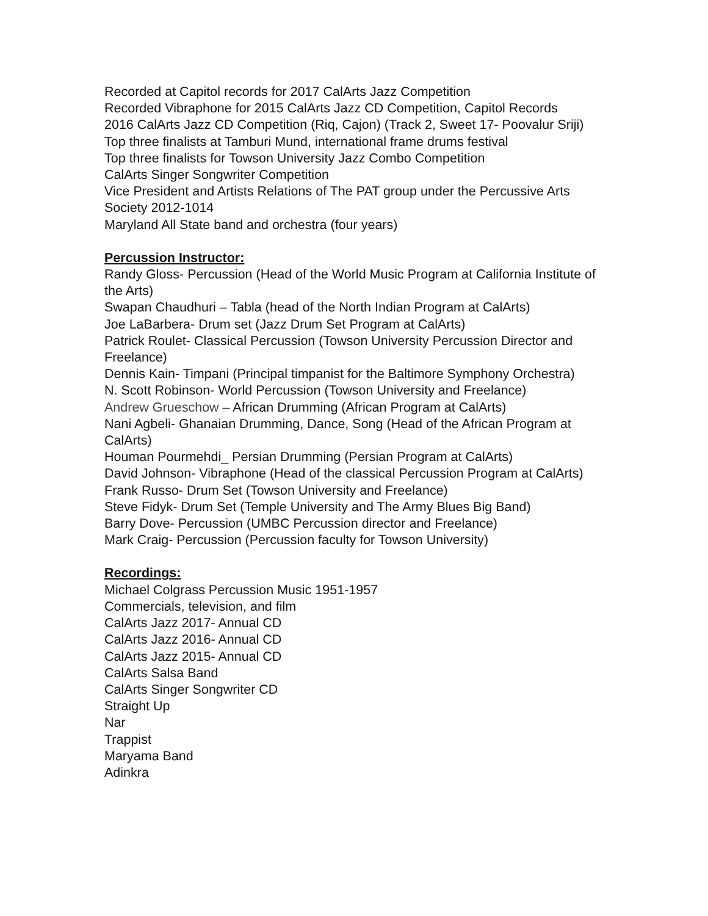Recorded at Capitol records for 2017 CalArts Jazz Competition
Recorded Vibraphone for 2015 CalArts Jazz CD Competition, Capitol Records
2016 CalArts Jazz CD Competition (Riq, Cajon) (Track 2, Sweet 17- Poovalur Sriji)
Top three finalists at Tamburi Mund, international frame drums festival
Top three finalists for Towson University Jazz Combo Competition
CalArts Singer Songwriter Competition
Vice President and Artists Relations of The PAT group under the Percussive Arts Society 2012-1014
Maryland All State band and orchestra (four years)
Percussion Instructor:
Randy Gloss- Percussion (Head of the World Music Program at California Institute of the Arts)
Swapan Chaudhuri – Tabla (head of the North Indian Program at CalArts)
Joe LaBarbera- Drum set (Jazz Drum Set Program at CalArts)
Patrick Roulet- Classical Percussion (Towson University Percussion Director and Freelance)
Dennis Kain- Timpani (Principal timpanist for the Baltimore Symphony Orchestra)
N. Scott Robinson- World Percussion (Towson University and Freelance)
Andrew Grueschow – African Drumming (African Program at CalArts)
Nani Agbeli- Ghanaian Drumming, Dance, Song (Head of the African Program at CalArts)
Houman Pourmehdi_ Persian Drumming (Persian Program at CalArts)
David Johnson- Vibraphone (Head of the classical Percussion Program at CalArts)
Frank Russo- Drum Set (Towson University and Freelance)
Steve Fidyk- Drum Set (Temple University and The Army Blues Big Band)
Barry Dove- Percussion (UMBC Percussion director and Freelance)
Mark Craig- Percussion (Percussion faculty for Towson University)
Recordings:
Michael Colgrass Percussion Music 1951-1957
Commercials, television, and film
CalArts Jazz 2017- Annual CD
CalArts Jazz 2016- Annual CD
CalArts Jazz 2015- Annual CD
CalArts Salsa Band
CalArts Singer Songwriter CD
Straight Up
Nar
Trappist
Maryama Band
Adinkra